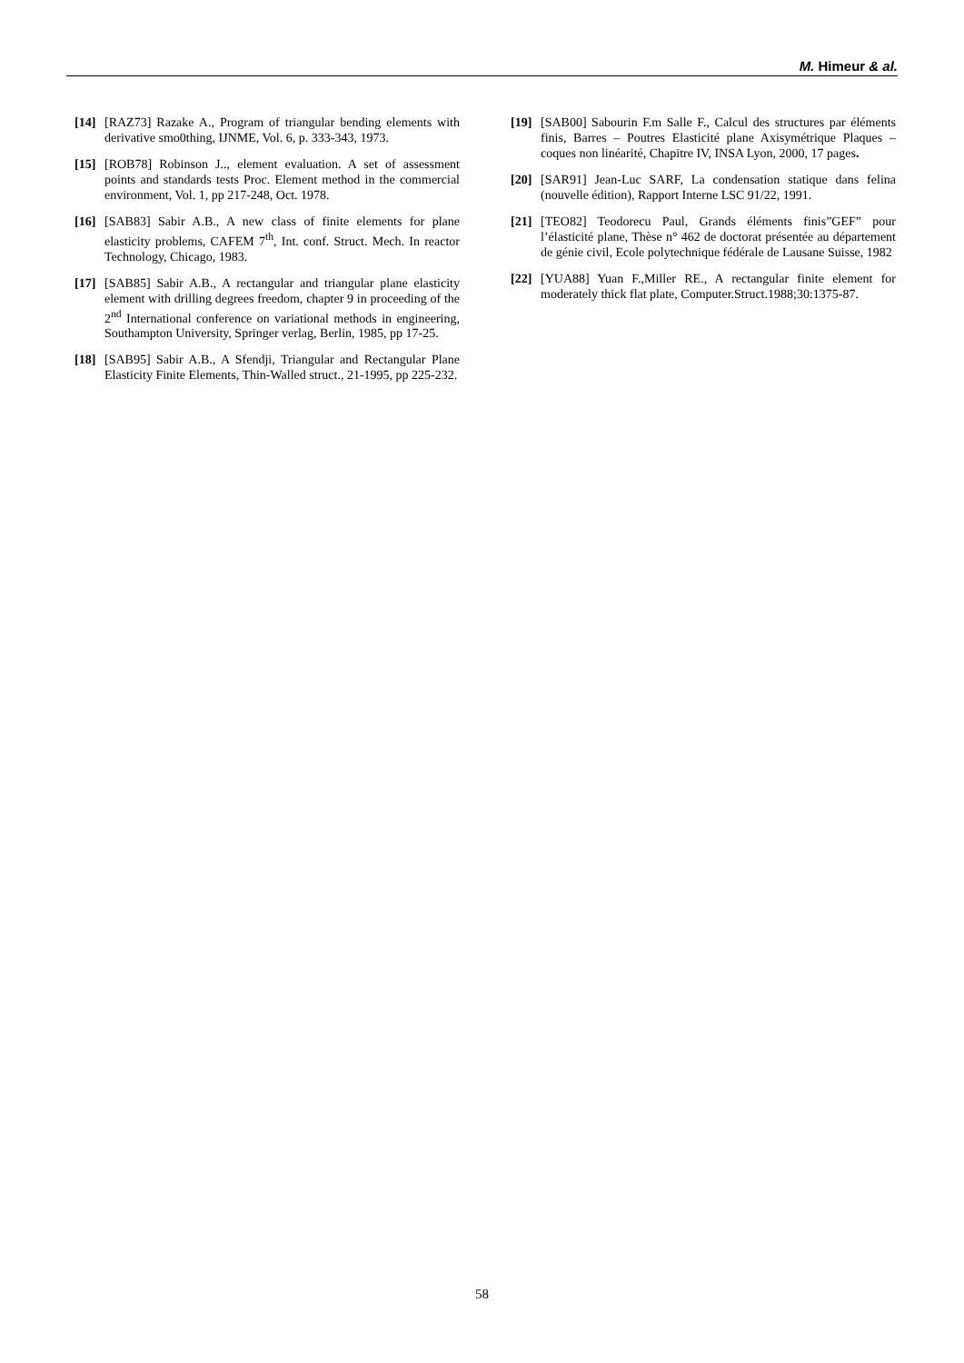M. Himeur & al.
[14] [RAZ73] Razake A., Program of triangular bending elements with derivative smo0thing, IJNME, Vol. 6, p. 333-343, 1973.
[15] [ROB78] Robinson J.., element evaluation. A set of assessment points and standards tests Proc. Element method in the commercial environment, Vol. 1, pp 217-248, Oct. 1978.
[16] [SAB83] Sabir A.B., A new class of finite elements for plane elasticity problems, CAFEM 7<sup>th</sup>, Int. conf. Struct. Mech. In reactor Technology, Chicago, 1983.
[17] [SAB85] Sabir A.B., A rectangular and triangular plane elasticity element with drilling degrees freedom, chapter 9 in proceeding of the 2<sup>nd</sup> International conference on variational methods in engineering, Southampton University, Springer verlag, Berlin, 1985, pp 17-25.
[18] [SAB95] Sabir A.B., A Sfendji, Triangular and Rectangular Plane Elasticity Finite Elements, Thin-Walled struct., 21-1995, pp 225-232.
[19] [SAB00] Sabourin F.m Salle F., Calcul des structures par éléments finis, Barres – Poutres Elasticité plane Axisymétrique Plaques – coques non linéarité, Chapitre IV, INSA Lyon, 2000, 17 pages.
[20] [SAR91] Jean-Luc SARF, La condensation statique dans felina (nouvelle édition), Rapport Interne LSC 91/22, 1991.
[21] [TEO82] Teodorecu Paul, Grands éléments finis”GEF” pour l’élasticité plane, Thèse n° 462 de doctorat présentée au département de génie civil, Ecole polytechnique fédérale de Lausane Suisse, 1982
[22] [YUA88] Yuan F.,Miller RE., A rectangular finite element for moderately thick flat plate, Computer.Struct.1988;30:1375-87.
58